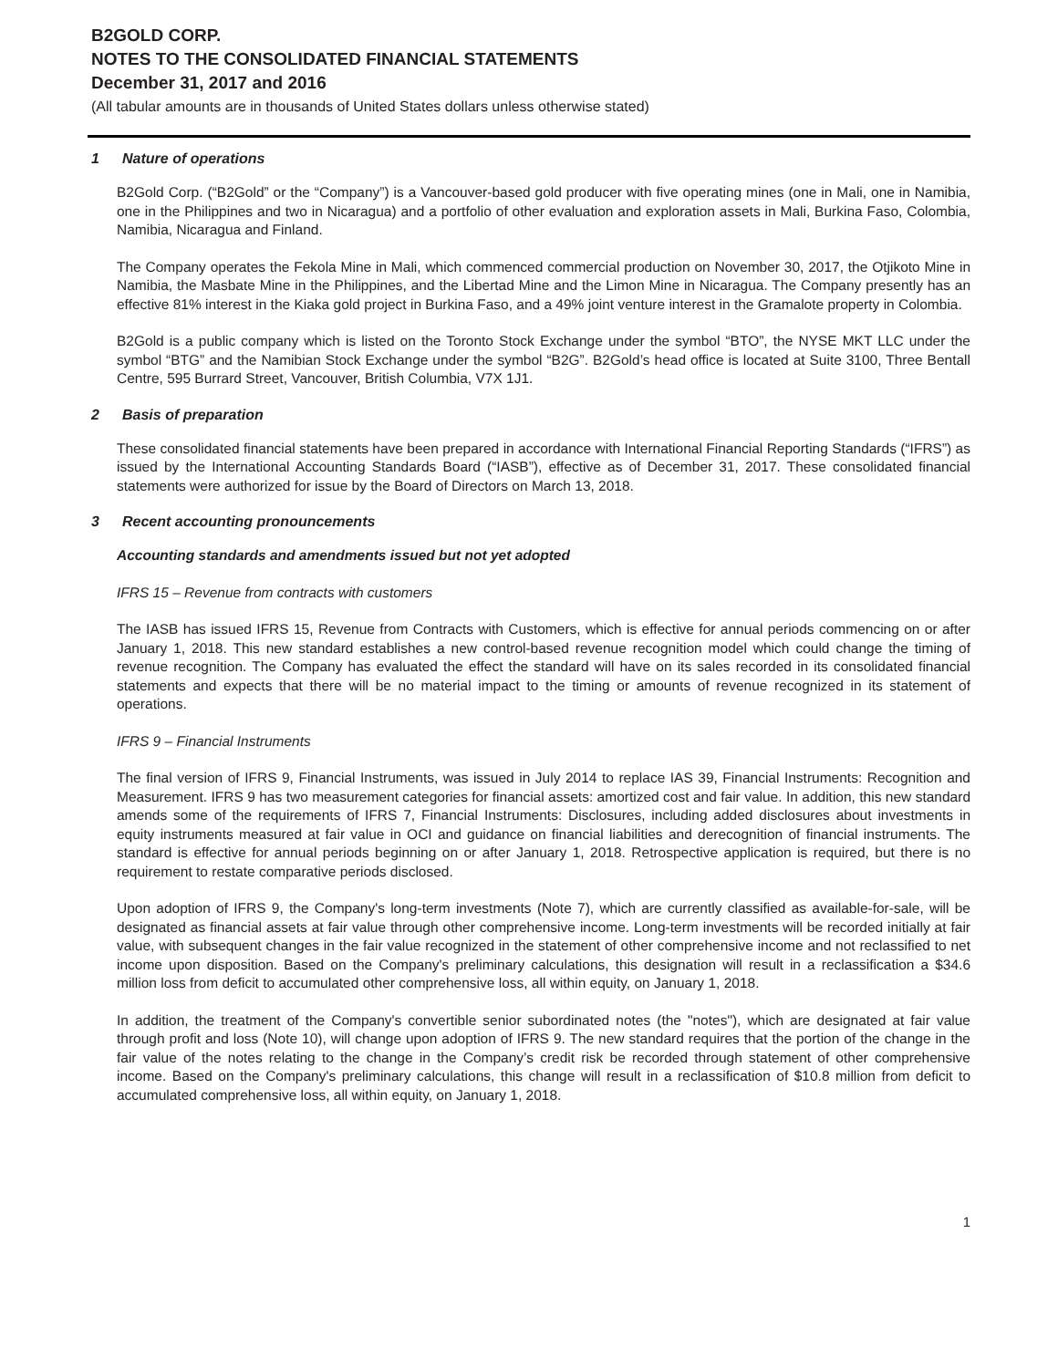B2GOLD CORP.
NOTES TO THE CONSOLIDATED FINANCIAL STATEMENTS
December 31, 2017 and 2016
(All tabular amounts are in thousands of United States dollars unless otherwise stated)
1 Nature of operations
B2Gold Corp. (“B2Gold” or the “Company”) is a Vancouver-based gold producer with five operating mines (one in Mali, one in Namibia, one in the Philippines and two in Nicaragua) and a portfolio of other evaluation and exploration assets in Mali, Burkina Faso, Colombia, Namibia, Nicaragua and Finland.
The Company operates the Fekola Mine in Mali, which commenced commercial production on November 30, 2017, the Otjikoto Mine in Namibia, the Masbate Mine in the Philippines, and the Libertad Mine and the Limon Mine in Nicaragua. The Company presently has an effective 81% interest in the Kiaka gold project in Burkina Faso, and a 49% joint venture interest in the Gramalote property in Colombia.
B2Gold is a public company which is listed on the Toronto Stock Exchange under the symbol “BTO”, the NYSE MKT LLC under the symbol “BTG” and the Namibian Stock Exchange under the symbol “B2G”. B2Gold’s head office is located at Suite 3100, Three Bentall Centre, 595 Burrard Street, Vancouver, British Columbia, V7X 1J1.
2 Basis of preparation
These consolidated financial statements have been prepared in accordance with International Financial Reporting Standards (“IFRS”) as issued by the International Accounting Standards Board (“IASB”), effective as of December 31, 2017. These consolidated financial statements were authorized for issue by the Board of Directors on March 13, 2018.
3 Recent accounting pronouncements
Accounting standards and amendments issued but not yet adopted
IFRS 15 – Revenue from contracts with customers
The IASB has issued IFRS 15, Revenue from Contracts with Customers, which is effective for annual periods commencing on or after January 1, 2018. This new standard establishes a new control-based revenue recognition model which could change the timing of revenue recognition. The Company has evaluated the effect the standard will have on its sales recorded in its consolidated financial statements and expects that there will be no material impact to the timing or amounts of revenue recognized in its statement of operations.
IFRS 9 – Financial Instruments
The final version of IFRS 9, Financial Instruments, was issued in July 2014 to replace IAS 39, Financial Instruments: Recognition and Measurement. IFRS 9 has two measurement categories for financial assets: amortized cost and fair value. In addition, this new standard amends some of the requirements of IFRS 7, Financial Instruments: Disclosures, including added disclosures about investments in equity instruments measured at fair value in OCI and guidance on financial liabilities and derecognition of financial instruments. The standard is effective for annual periods beginning on or after January 1, 2018. Retrospective application is required, but there is no requirement to restate comparative periods disclosed.
Upon adoption of IFRS 9, the Company's long-term investments (Note 7), which are currently classified as available-for-sale, will be designated as financial assets at fair value through other comprehensive income. Long-term investments will be recorded initially at fair value, with subsequent changes in the fair value recognized in the statement of other comprehensive income and not reclassified to net income upon disposition. Based on the Company's preliminary calculations, this designation will result in a reclassification a $34.6 million loss from deficit to accumulated other comprehensive loss, all within equity, on January 1, 2018.
In addition, the treatment of the Company's convertible senior subordinated notes (the "notes"), which are designated at fair value through profit and loss (Note 10), will change upon adoption of IFRS 9. The new standard requires that the portion of the change in the fair value of the notes relating to the change in the Company’s credit risk be recorded through statement of other comprehensive income. Based on the Company's preliminary calculations, this change will result in a reclassification of $10.8 million from deficit to accumulated comprehensive loss, all within equity, on January 1, 2018.
1